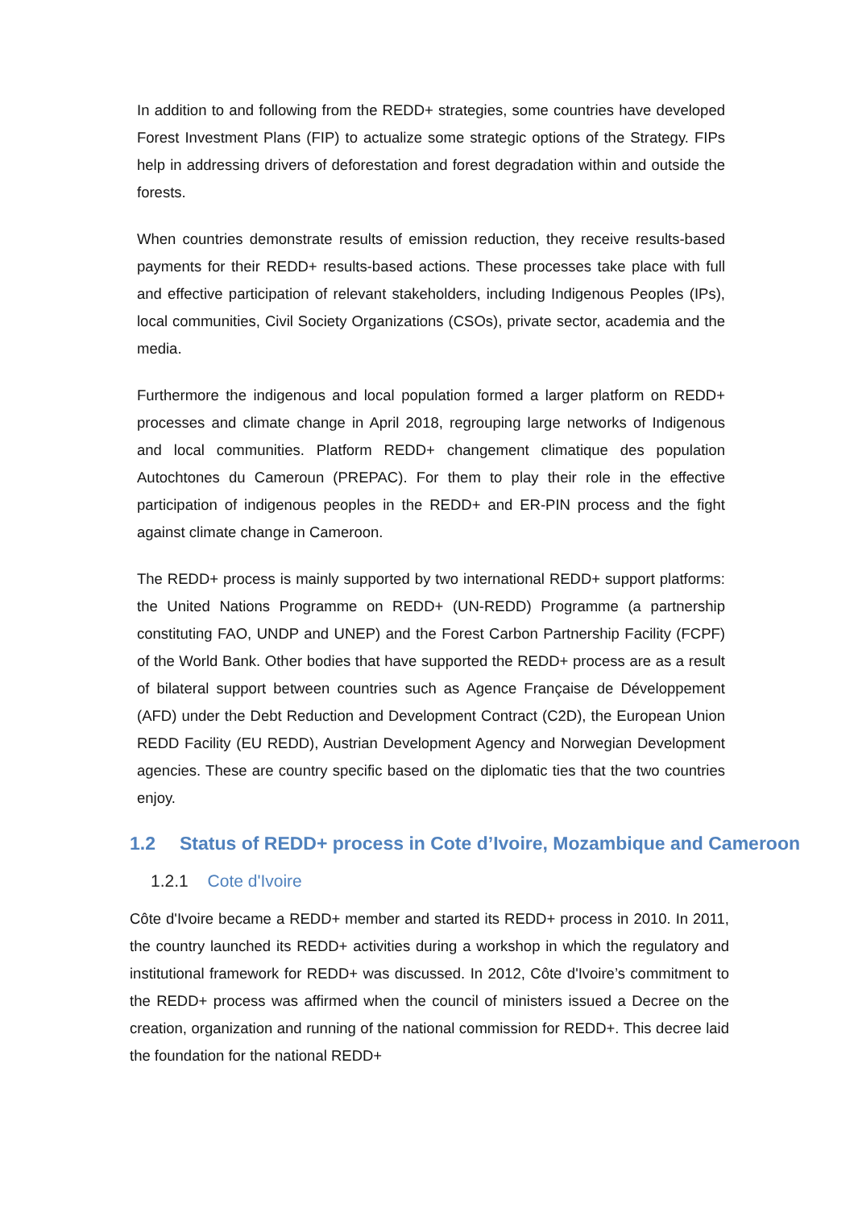In addition to and following from the REDD+ strategies, some countries have developed Forest Investment Plans (FIP) to actualize some strategic options of the Strategy. FIPs help in addressing drivers of deforestation and forest degradation within and outside the forests.
When countries demonstrate results of emission reduction, they receive results-based payments for their REDD+ results-based actions. These processes take place with full and effective participation of relevant stakeholders, including Indigenous Peoples (IPs), local communities, Civil Society Organizations (CSOs), private sector, academia and the media.
Furthermore the indigenous and local population formed a larger platform on REDD+ processes and climate change in April 2018, regrouping large networks of Indigenous and local communities. Platform REDD+ changement climatique des population Autochtones du Cameroun (PREPAC). For them to play their role in the effective participation of indigenous peoples in the REDD+ and ER-PIN process and the fight against climate change in Cameroon.
The REDD+ process is mainly supported by two international REDD+ support platforms: the United Nations Programme on REDD+ (UN-REDD) Programme (a partnership constituting FAO, UNDP and UNEP) and the Forest Carbon Partnership Facility (FCPF) of the World Bank. Other bodies that have supported the REDD+ process are as a result of bilateral support between countries such as Agence Française de Développement (AFD) under the Debt Reduction and Development Contract (C2D), the European Union REDD Facility (EU REDD), Austrian Development Agency and Norwegian Development agencies. These are country specific based on the diplomatic ties that the two countries enjoy.
1.2 Status of REDD+ process in Cote d’Ivoire, Mozambique and Cameroon
1.2.1 Cote d'Ivoire
Côte d'Ivoire became a REDD+ member and started its REDD+ process in 2010. In 2011, the country launched its REDD+ activities during a workshop in which the regulatory and institutional framework for REDD+ was discussed. In 2012, Côte d'Ivoire’s commitment to the REDD+ process was affirmed when the council of ministers issued a Decree on the creation, organization and running of the national commission for REDD+. This decree laid the foundation for the national REDD+